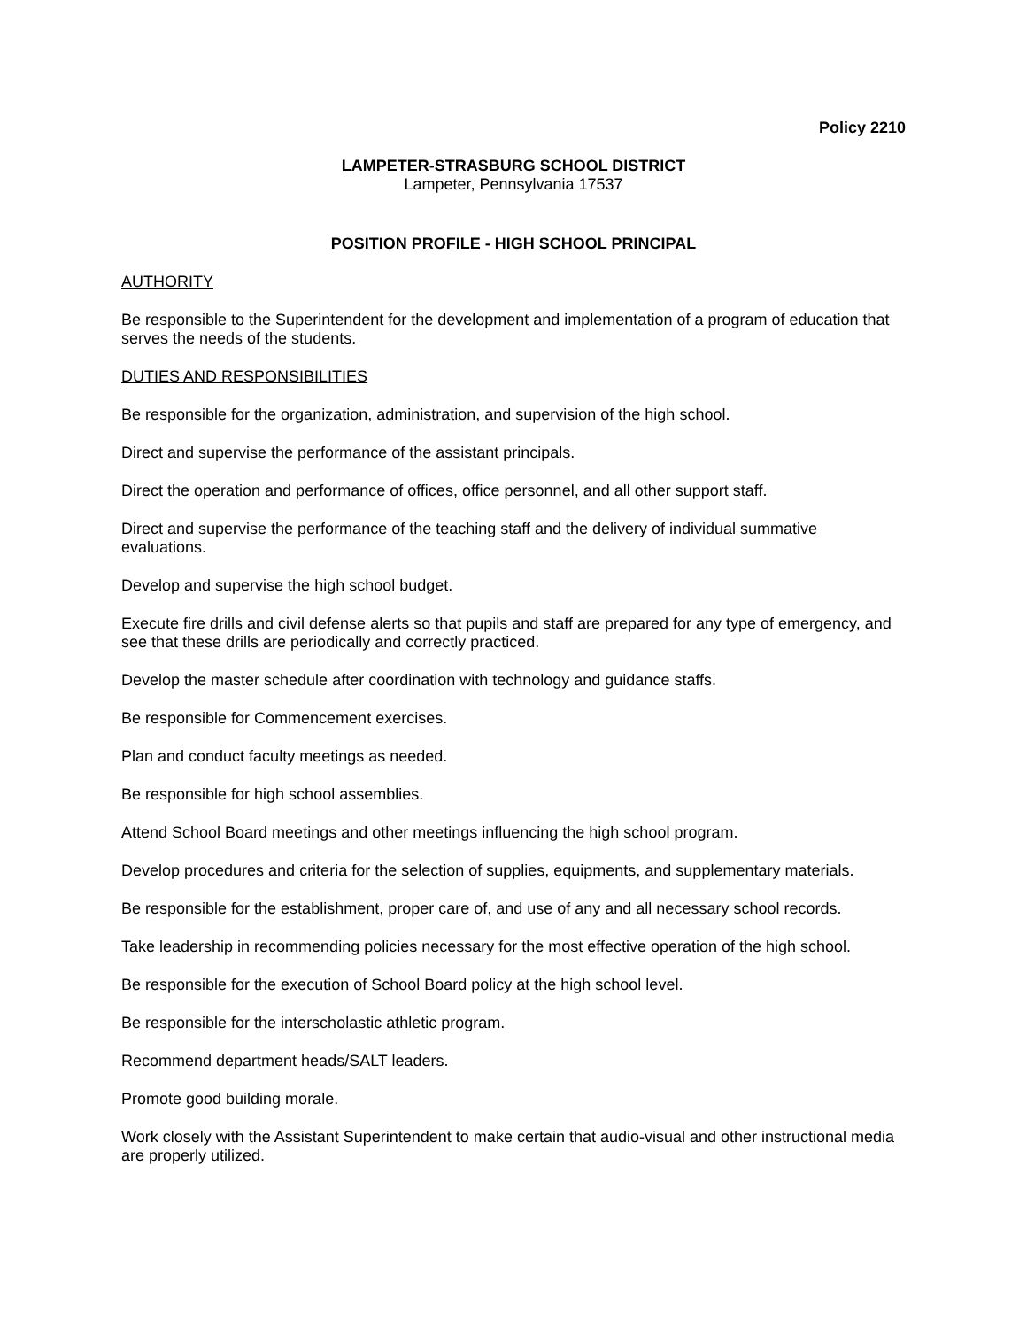Policy 2210
LAMPETER-STRASBURG SCHOOL DISTRICT
Lampeter, Pennsylvania 17537
POSITION PROFILE - HIGH SCHOOL PRINCIPAL
AUTHORITY
Be responsible to the Superintendent for the development and implementation of a program of education that serves the needs of the students.
DUTIES AND RESPONSIBILITIES
Be responsible for the organization, administration, and supervision of the high school.
Direct and supervise the performance of the assistant principals.
Direct the operation and performance of offices, office personnel, and all other support staff.
Direct and supervise the performance of the teaching staff and the delivery of individual summative evaluations.
Develop and supervise the high school budget.
Execute fire drills and civil defense alerts so that pupils and staff are prepared for any type of emergency, and see that these drills are periodically and correctly practiced.
Develop the master schedule after coordination with technology and guidance staffs.
Be responsible for Commencement exercises.
Plan and conduct faculty meetings as needed.
Be responsible for high school assemblies.
Attend School Board meetings and other meetings influencing the high school program.
Develop procedures and criteria for the selection of supplies, equipments, and supplementary materials.
Be responsible for the establishment, proper care of, and use of any and all necessary school records.
Take leadership in recommending policies necessary for the most effective operation of the high school.
Be responsible for the execution of School Board policy at the high school level.
Be responsible for the interscholastic athletic program.
Recommend department heads/SALT leaders.
Promote good building morale.
Work closely with the Assistant Superintendent to make certain that audio-visual and other instructional media are properly utilized.